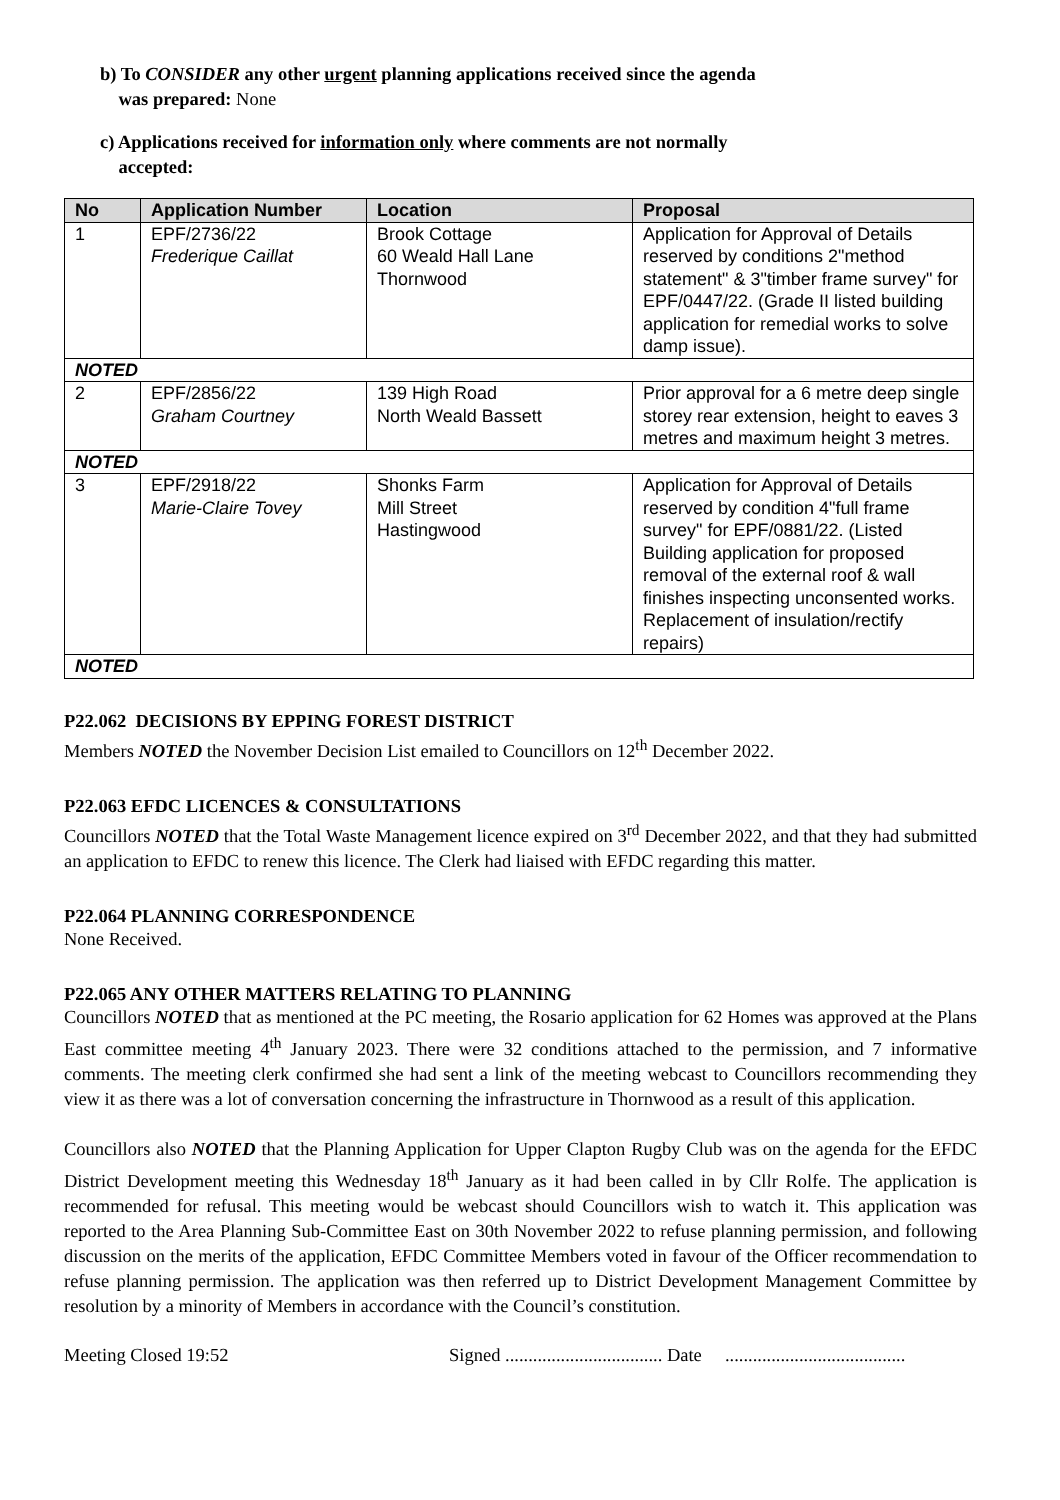b) To CONSIDER any other urgent planning applications received since the agenda
was prepared: None
c) Applications received for information only where comments are not normally
accepted:
| No | Application Number | Location | Proposal |
| --- | --- | --- | --- |
| 1 | EPF/2736/22 Frederique Caillat | Brook Cottage 60 Weald Hall Lane Thornwood | Application for Approval of Details reserved by conditions 2"method statement" & 3"timber frame survey" for EPF/0447/22. (Grade II listed building application for remedial works to solve damp issue). |
| NOTED | | | |
| 2 | EPF/2856/22 Graham Courtney | 139 High Road North Weald Bassett | Prior approval for a 6 metre deep single storey rear extension, height to eaves 3 metres and maximum height 3 metres. |
| NOTED | | | |
| 3 | EPF/2918/22 Marie-Claire Tovey | Shonks Farm Mill Street Hastingwood | Application for Approval of Details reserved by condition 4"full frame survey" for EPF/0881/22. (Listed Building application for proposed removal of the external roof & wall finishes inspecting unconsented works. Replacement of insulation/rectify repairs) |
| NOTED | | | |
P22.062 DECISIONS BY EPPING FOREST DISTRICT
Members NOTED the November Decision List emailed to Councillors on 12<sup>th</sup> December 2022.
P22.063 EFDC LICENCES & CONSULTATIONS
Councillors NOTED that the Total Waste Management licence expired on 3<sup>rd</sup> December 2022, and that they had submitted an application to EFDC to renew this licence. The Clerk had liaised with EFDC regarding this matter.
P22.064 PLANNING CORRESPONDENCE
None Received.
P22.065 ANY OTHER MATTERS RELATING TO PLANNING
Councillors NOTED that as mentioned at the PC meeting, the Rosario application for 62 Homes was approved at the Plans East committee meeting 4<sup>th</sup> January 2023. There were 32 conditions attached to the permission, and 7 informative comments. The meeting clerk confirmed she had sent a link of the meeting webcast to Councillors recommending they view it as there was a lot of conversation concerning the infrastructure in Thornwood as a result of this application.
Councillors also NOTED that the Planning Application for Upper Clapton Rugby Club was on the agenda for the EFDC District Development meeting this Wednesday 18<sup>th</sup> January as it had been called in by Cllr Rolfe. The application is recommended for refusal. This meeting would be webcast should Councillors wish to watch it. This application was reported to the Area Planning Sub-Committee East on 30th November 2022 to refuse planning permission, and following discussion on the merits of the application, EFDC Committee Members voted in favour of the Officer recommendation to refuse planning permission. The application was then referred up to District Development Management Committee by resolution by a minority of Members in accordance with the Council’s constitution.
Meeting Closed 19:52 Signed .................................. Date .......................................